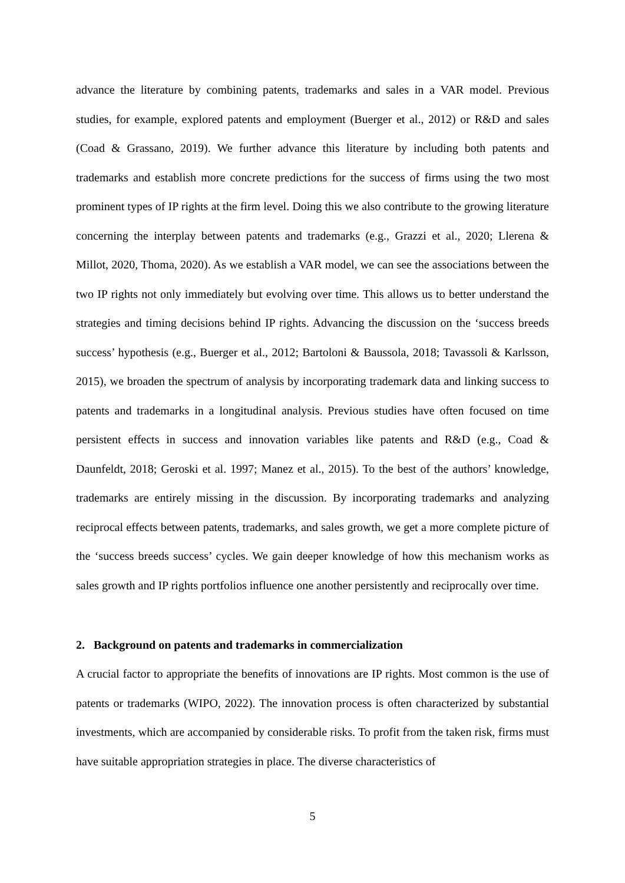advance the literature by combining patents, trademarks and sales in a VAR model. Previous studies, for example, explored patents and employment (Buerger et al., 2012) or R&D and sales (Coad & Grassano, 2019). We further advance this literature by including both patents and trademarks and establish more concrete predictions for the success of firms using the two most prominent types of IP rights at the firm level. Doing this we also contribute to the growing literature concerning the interplay between patents and trademarks (e.g., Grazzi et al., 2020; Llerena & Millot, 2020, Thoma, 2020). As we establish a VAR model, we can see the associations between the two IP rights not only immediately but evolving over time. This allows us to better understand the strategies and timing decisions behind IP rights. Advancing the discussion on the ‘success breeds success’ hypothesis (e.g., Buerger et al., 2012; Bartoloni & Baussola, 2018; Tavassoli & Karlsson, 2015), we broaden the spectrum of analysis by incorporating trademark data and linking success to patents and trademarks in a longitudinal analysis. Previous studies have often focused on time persistent effects in success and innovation variables like patents and R&D (e.g., Coad & Daunfeldt, 2018; Geroski et al. 1997; Manez et al., 2015). To the best of the authors’ knowledge, trademarks are entirely missing in the discussion. By incorporating trademarks and analyzing reciprocal effects between patents, trademarks, and sales growth, we get a more complete picture of the ‘success breeds success’ cycles. We gain deeper knowledge of how this mechanism works as sales growth and IP rights portfolios influence one another persistently and reciprocally over time.
2. Background on patents and trademarks in commercialization
A crucial factor to appropriate the benefits of innovations are IP rights. Most common is the use of patents or trademarks (WIPO, 2022). The innovation process is often characterized by substantial investments, which are accompanied by considerable risks. To profit from the taken risk, firms must have suitable appropriation strategies in place. The diverse characteristics of
5